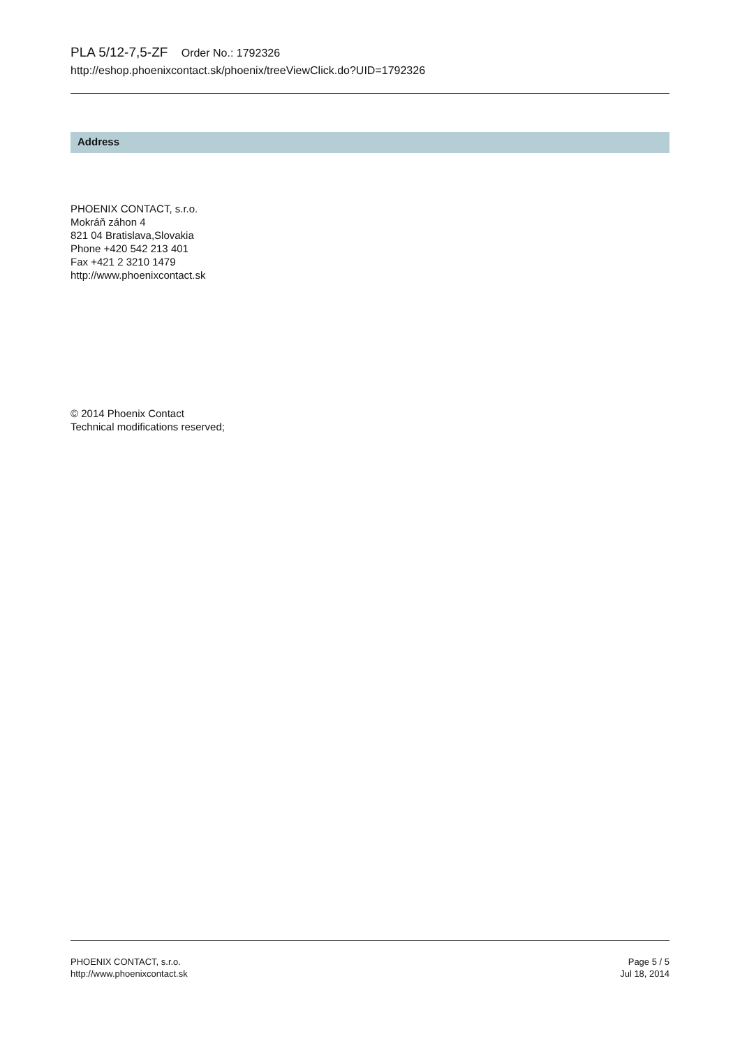PLA 5/12-7,5-ZF Order No.: 1792326
http://eshop.phoenixcontact.sk/phoenix/treeViewClick.do?UID=1792326
Address
PHOENIX CONTACT, s.r.o.
Mokráň záhon 4
821 04 Bratislava,Slovakia
Phone +420 542 213 401
Fax +421 2 3210 1479
http://www.phoenixcontact.sk
© 2014 Phoenix Contact
Technical modifications reserved;
PHOENIX CONTACT, s.r.o.
http://www.phoenixcontact.sk
Page 5 / 5
Jul 18, 2014